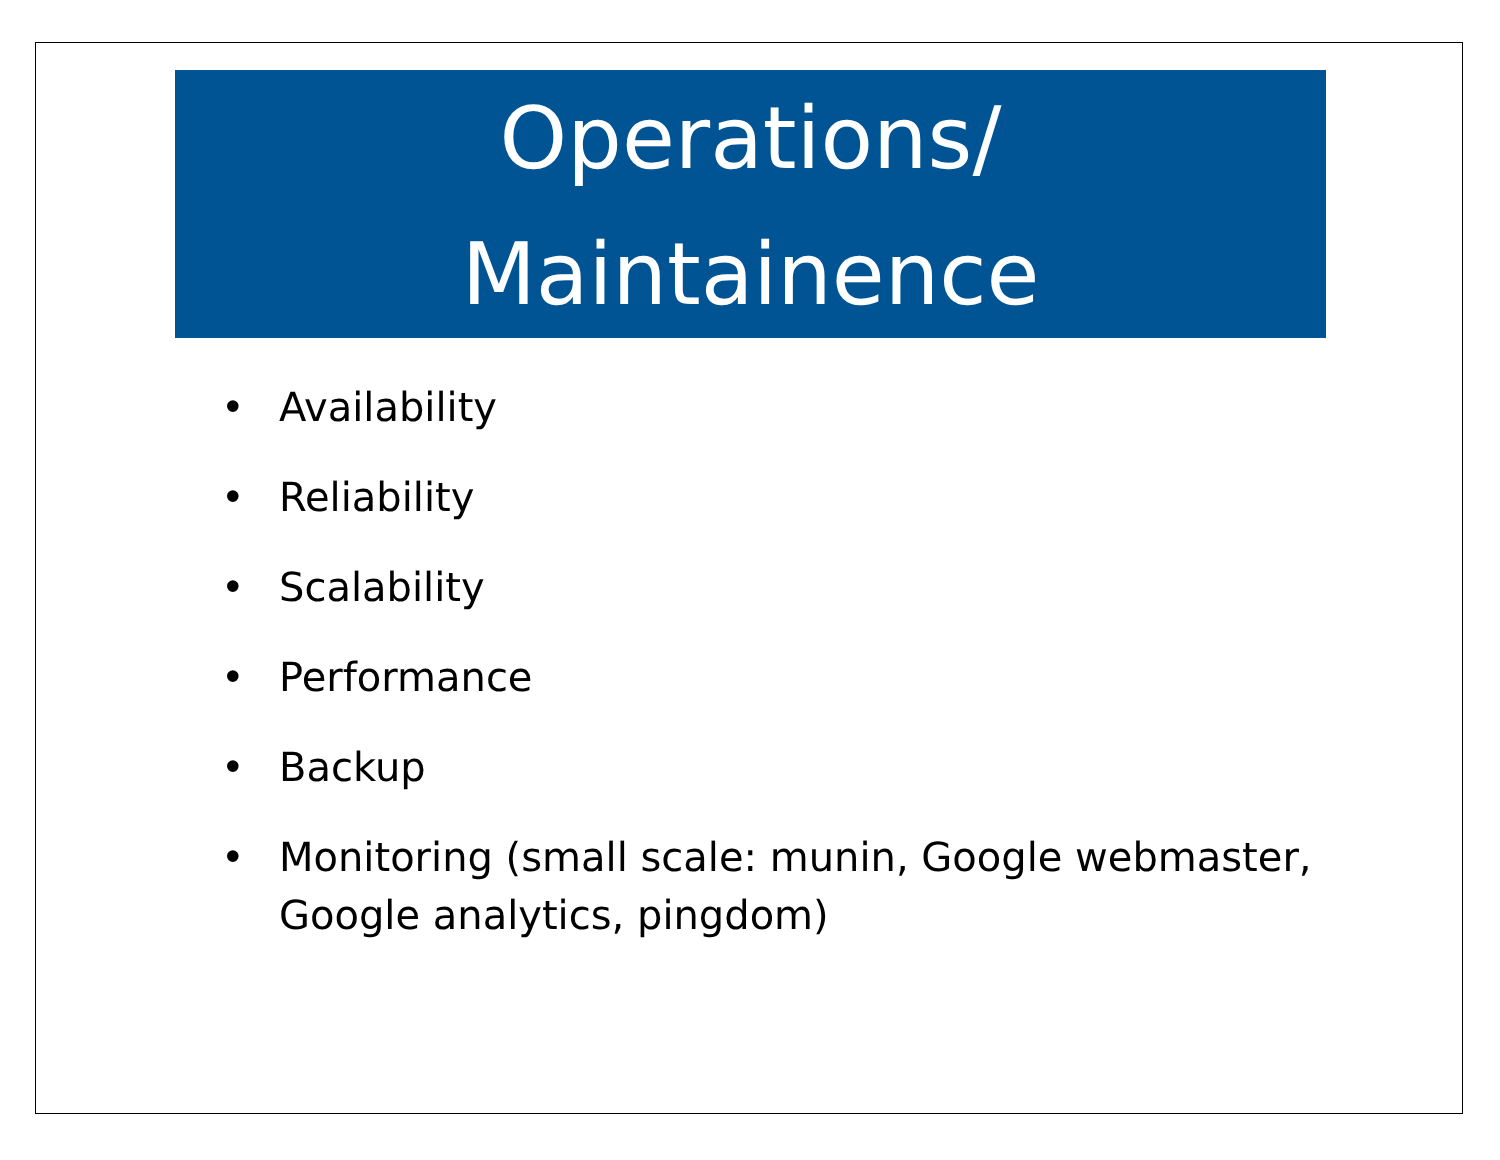Operations/
Maintainence
• Availability
• Reliability
• Scalability
• Performance
• Backup
• Monitoring (small scale: munin, Google webmaster, Google analytics, pingdom)